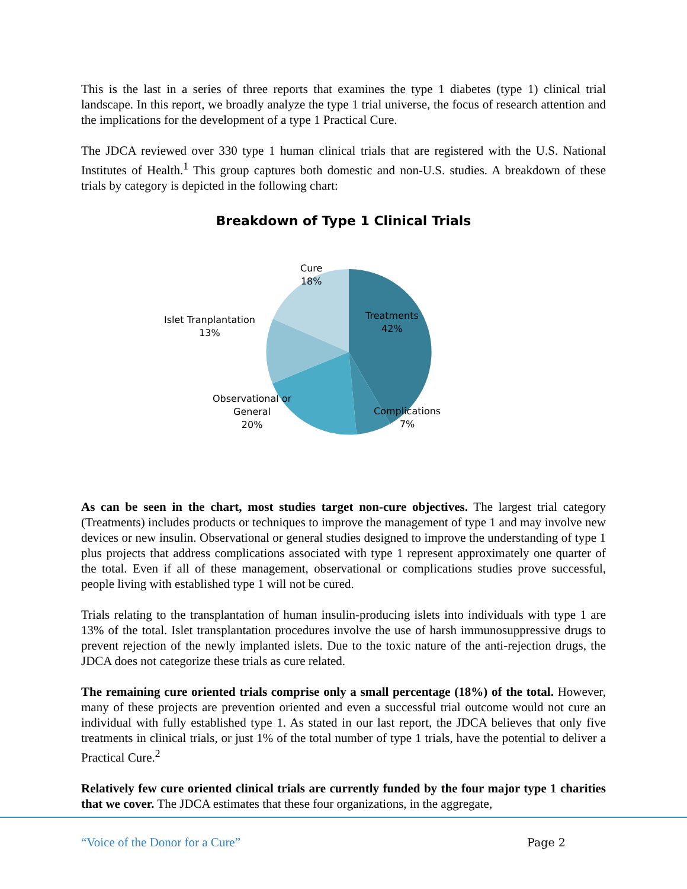This is the last in a series of three reports that examines the type 1 diabetes (type 1) clinical trial landscape. In this report, we broadly analyze the type 1 trial universe, the focus of research attention and the implications for the development of a type 1 Practical Cure.
The JDCA reviewed over 330 type 1 human clinical trials that are registered with the U.S. National Institutes of Health.<sup>1</sup> This group captures both domestic and non-U.S. studies. A breakdown of these trials by category is depicted in the following chart:
Breakdown of Type 1 Clinical Trials
Cure
18%
Treatments
42%
Islet Tranplantation
13%
Observational or
General
20%
Complications
7%
As can be seen in the chart, most studies target non-cure objectives. The largest trial category (Treatments) includes products or techniques to improve the management of type 1 and may involve new devices or new insulin. Observational or general studies designed to improve the understanding of type 1 plus projects that address complications associated with type 1 represent approximately one quarter of the total. Even if all of these management, observational or complications studies prove successful, people living with established type 1 will not be cured.
Trials relating to the transplantation of human insulin-producing islets into individuals with type 1 are 13% of the total. Islet transplantation procedures involve the use of harsh immunosuppressive drugs to prevent rejection of the newly implanted islets. Due to the toxic nature of the anti-rejection drugs, the JDCA does not categorize these trials as cure related.
The remaining cure oriented trials comprise only a small percentage (18%) of the total. However, many of these projects are prevention oriented and even a successful trial outcome would not cure an individual with fully established type 1. As stated in our last report, the JDCA believes that only five treatments in clinical trials, or just 1% of the total number of type 1 trials, have the potential to deliver a Practical Cure.<sup>2</sup>
Relatively few cure oriented clinical trials are currently funded by the four major type 1 charities that we cover. The JDCA estimates that these four organizations, in the aggregate,
“Voice of the Donor for a Cure” Page 2